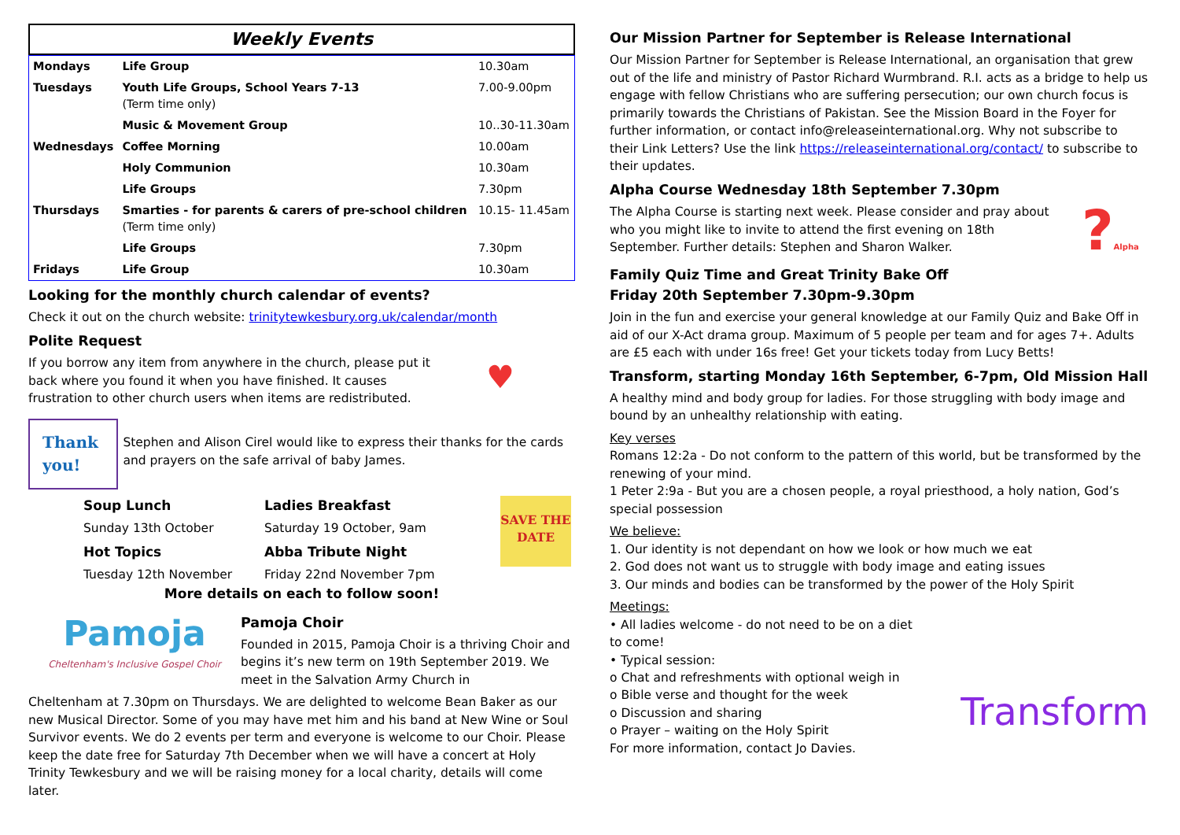Weekly Events
| Mondays | Life Group | 10.30am |
| Tuesdays | Youth Life Groups, School Years 7-13 (Term time only) | 7.00-9.00pm |
| | Music & Movement Group | 10..30-11.30am |
| Wednesdays | Coffee Morning | 10.00am |
| | Holy Communion | 10.30am |
| | Life Groups | 7.30pm |
| Thursdays | Smarties - for parents & carers of pre-school children (Term time only) | 10.15- 11.45am |
| | Life Groups | 7.30pm |
| Fridays | Life Group | 10.30am |
Looking for the monthly church calendar of events?
Check it out on the church website: trinitytewkesbury.org.uk/calendar/month
Polite Request
If you borrow any item from anywhere in the church, please put it back where you found it when you have finished. It causes frustration to other church users when items are redistributed.
♥
Thank you!
Stephen and Alison Cirel would like to express their thanks for the cards and prayers on the safe arrival of baby James.
Soup Lunch Ladies Breakfast Sunday 13th October Saturday 19 October, 9am Hot Topics Abba Tribute Night Tuesday 12th November Friday 22nd November 7pm
SAVE THE DATE
More details on each to follow soon!
Pamoja
Cheltenham's Inclusive Gospel Choir
Pamoja Choir
Founded in 2015, Pamoja Choir is a thriving Choir and begins it’s new term on 19th September 2019. We meet in the Salvation Army Church in
Cheltenham at 7.30pm on Thursdays. We are delighted to welcome Bean Baker as our new Musical Director. Some of you may have met him and his band at New Wine or Soul Survivor events. We do 2 events per term and everyone is welcome to our Choir. Please keep the date free for Saturday 7th December when we will have a concert at Holy Trinity Tewkesbury and we will be raising money for a local charity, details will come later.
Our Mission Partner for September is Release International
Our Mission Partner for September is Release International, an organisation that grew out of the life and ministry of Pastor Richard Wurmbrand. R.I. acts as a bridge to help us engage with fellow Christians who are suffering persecution; our own church focus is primarily towards the Christians of Pakistan. See the Mission Board in the Foyer for further information, or contact info@releaseinternational.org. Why not subscribe to their Link Letters? Use the link https://releaseinternational.org/contact/ to subscribe to their updates.
Alpha Course Wednesday 18th September 7.30pm
The Alpha Course is starting next week. Please consider and pray about who you might like to invite to attend the first evening on 18th September. Further details: Stephen and Sharon Walker.
?Alpha
Family Quiz Time and Great Trinity Bake Off
Friday 20th September 7.30pm-9.30pm
Join in the fun and exercise your general knowledge at our Family Quiz and Bake Off in aid of our X-Act drama group. Maximum of 5 people per team and for ages 7+. Adults are £5 each with under 16s free! Get your tickets today from Lucy Betts!
Transform, starting Monday 16th September, 6-7pm, Old Mission Hall
A healthy mind and body group for ladies. For those struggling with body image and bound by an unhealthy relationship with eating.
Key verses
Romans 12:2a - Do not conform to the pattern of this world, but be transformed by the renewing of your mind.
1 Peter 2:9a - But you are a chosen people, a royal priesthood, a holy nation, God’s special possession
We believe:
1. Our identity is not dependant on how we look or how much we eat
2. God does not want us to struggle with body image and eating issues
3. Our minds and bodies can be transformed by the power of the Holy Spirit
Meetings:
• All ladies welcome - do not need to be on a diet to come!
• Typical session:
o Chat and refreshments with optional weigh in
o Bible verse and thought for the week
o Discussion and sharing
o Prayer – waiting on the Holy Spirit
Transform
For more information, contact Jo Davies.